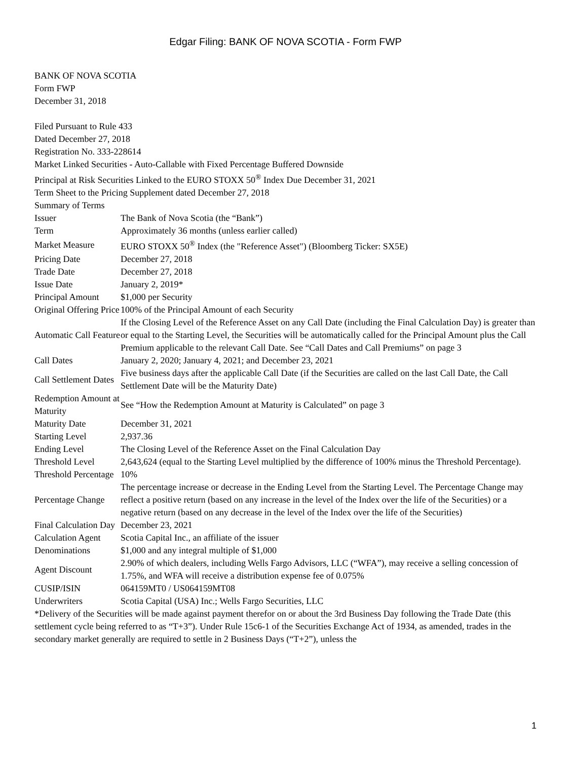Edgar Filing: BANK OF NOVA SCOTIA - Form FWP
BANK OF NOVA SCOTIA
Form FWP
December 31, 2018
Filed Pursuant to Rule 433
Dated December 27, 2018
Registration No. 333-228614
Market Linked Securities - Auto-Callable with Fixed Percentage Buffered Downside
Principal at Risk Securities Linked to the EURO STOXX 50<sup>®</sup> Index Due December 31, 2021
Term Sheet to the Pricing Supplement dated December 27, 2018
Summary of Terms
| Issuer | The Bank of Nova Scotia (the “Bank”) |
| Term | Approximately 36 months (unless earlier called) |
| Market Measure | EURO STOXX 50<sup>®</sup> Index (the "Reference Asset") (Bloomberg Ticker: SX5E) |
| Pricing Date | December 27, 2018 |
| Trade Date | December 27, 2018 |
| Issue Date | January 2, 2019* |
| Principal Amount | $1,000 per Security |
| Original Offering Price | 100% of the Principal Amount of each Security |
| Automatic Call Feature | If the Closing Level of the Reference Asset on any Call Date (including the Final Calculation Day) is greater than or equal to the Starting Level, the Securities will be automatically called for the Principal Amount plus the Call Premium applicable to the relevant Call Date. See “Call Dates and Call Premiums” on page 3 |
| Call Dates | January 2, 2020; January 4, 2021; and December 23, 2021 |
| Call Settlement Dates | Five business days after the applicable Call Date (if the Securities are called on the last Call Date, the Call Settlement Date will be the Maturity Date) |
| Redemption Amount at Maturity | See “How the Redemption Amount at Maturity is Calculated” on page 3 |
| Maturity Date | December 31, 2021 |
| Starting Level | 2,937.36 |
| Ending Level | The Closing Level of the Reference Asset on the Final Calculation Day |
| Threshold Level | 2,643,624 (equal to the Starting Level multiplied by the difference of 100% minus the Threshold Percentage). |
| Threshold Percentage | 10% |
| Percentage Change | The percentage increase or decrease in the Ending Level from the Starting Level. The Percentage Change may reflect a positive return (based on any increase in the level of the Index over the life of the Securities) or a negative return (based on any decrease in the level of the Index over the life of the Securities) |
| Final Calculation Day | December 23, 2021 |
| Calculation Agent | Scotia Capital Inc., an affiliate of the issuer |
| Denominations | $1,000 and any integral multiple of $1,000 |
| Agent Discount | 2.90% of which dealers, including Wells Fargo Advisors, LLC (“WFA”), may receive a selling concession of 1.75%, and WFA will receive a distribution expense fee of 0.075% |
| CUSIP/ISIN | 064159MT0 / US064159MT08 |
| Underwriters | Scotia Capital (USA) Inc.; Wells Fargo Securities, LLC |
*Delivery of the Securities will be made against payment therefor on or about the 3rd Business Day following the Trade Date (this settlement cycle being referred to as “T+3”). Under Rule 15c6-1 of the Securities Exchange Act of 1934, as amended, trades in the secondary market generally are required to settle in 2 Business Days (“T+2”), unless the
1